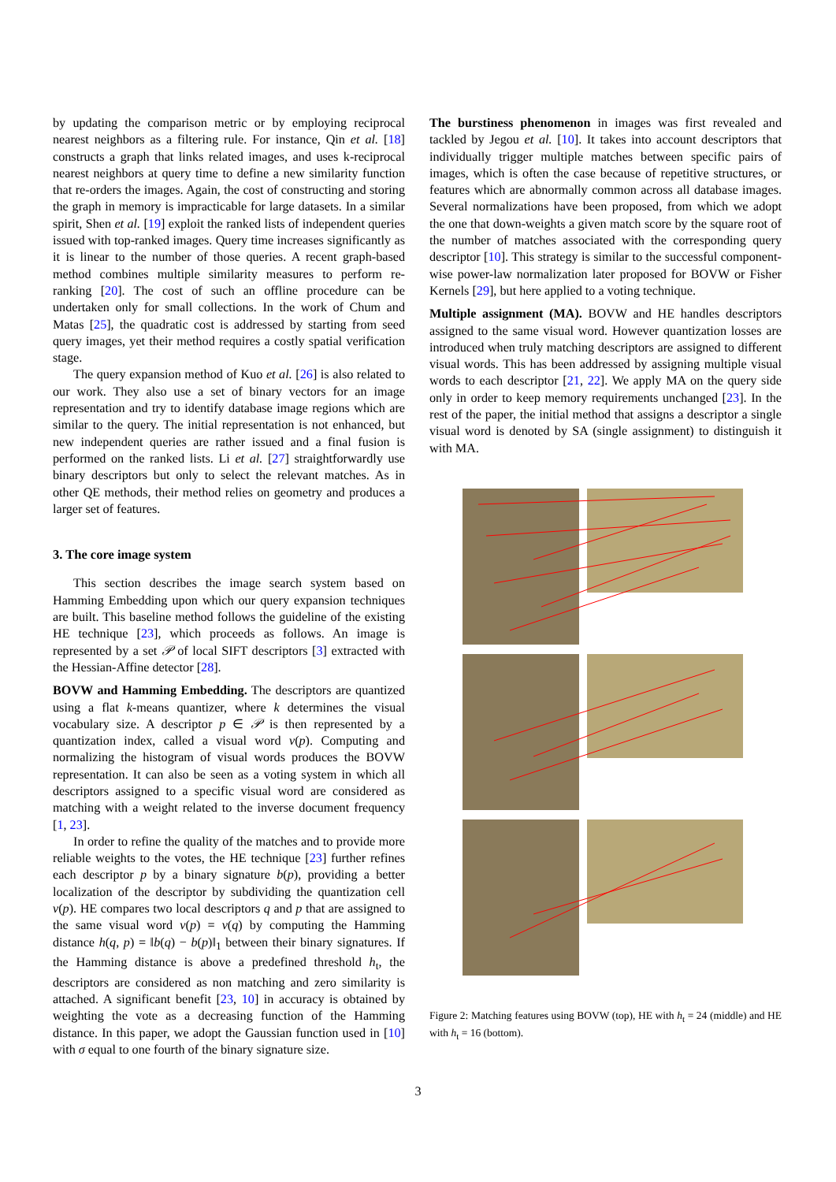by updating the comparison metric or by employing reciprocal nearest neighbors as a filtering rule. For instance, Qin et al. [18] constructs a graph that links related images, and uses k-reciprocal nearest neighbors at query time to define a new similarity function that re-orders the images. Again, the cost of constructing and storing the graph in memory is impracticable for large datasets. In a similar spirit, Shen et al. [19] exploit the ranked lists of independent queries issued with top-ranked images. Query time increases significantly as it is linear to the number of those queries. A recent graph-based method combines multiple similarity measures to perform re-ranking [20]. The cost of such an offline procedure can be undertaken only for small collections. In the work of Chum and Matas [25], the quadratic cost is addressed by starting from seed query images, yet their method requires a costly spatial verification stage.
The query expansion method of Kuo et al. [26] is also related to our work. They also use a set of binary vectors for an image representation and try to identify database image regions which are similar to the query. The initial representation is not enhanced, but new independent queries are rather issued and a final fusion is performed on the ranked lists. Li et al. [27] straightforwardly use binary descriptors but only to select the relevant matches. As in other QE methods, their method relies on geometry and produces a larger set of features.
3. The core image system
This section describes the image search system based on Hamming Embedding upon which our query expansion techniques are built. This baseline method follows the guideline of the existing HE technique [23], which proceeds as follows. An image is represented by a set 𝒫 of local SIFT descriptors [3] extracted with the Hessian-Affine detector [28].
BOVW and Hamming Embedding. The descriptors are quantized using a flat k-means quantizer, where k determines the visual vocabulary size. A descriptor p ∈ 𝒫 is then represented by a quantization index, called a visual word v(p). Computing and normalizing the histogram of visual words produces the BOVW representation. It can also be seen as a voting system in which all descriptors assigned to a specific visual word are considered as matching with a weight related to the inverse document frequency [1, 23].
In order to refine the quality of the matches and to provide more reliable weights to the votes, the HE technique [23] further refines each descriptor p by a binary signature b(p), providing a better localization of the descriptor by subdividing the quantization cell v(p). HE compares two local descriptors q and p that are assigned to the same visual word v(p) = v(q) by computing the Hamming distance h(q, p) = ‖b(q) − b(p)‖<sub>1</sub> between their binary signatures. If the Hamming distance is above a predefined threshold h<sub>t</sub>, the descriptors are considered as non matching and zero similarity is attached. A significant benefit [23, 10] in accuracy is obtained by weighting the vote as a decreasing function of the Hamming distance. In this paper, we adopt the Gaussian function used in [10] with σ equal to one fourth of the binary signature size.
The burstiness phenomenon in images was first revealed and tackled by Jegou et al. [10]. It takes into account descriptors that individually trigger multiple matches between specific pairs of images, which is often the case because of repetitive structures, or features which are abnormally common across all database images. Several normalizations have been proposed, from which we adopt the one that down-weights a given match score by the square root of the number of matches associated with the corresponding query descriptor [10]. This strategy is similar to the successful component-wise power-law normalization later proposed for BOVW or Fisher Kernels [29], but here applied to a voting technique.
Multiple assignment (MA). BOVW and HE handles descriptors assigned to the same visual word. However quantization losses are introduced when truly matching descriptors are assigned to different visual words. This has been addressed by assigning multiple visual words to each descriptor [21, 22]. We apply MA on the query side only in order to keep memory requirements unchanged [23]. In the rest of the paper, the initial method that assigns a descriptor a single visual word is denoted by SA (single assignment) to distinguish it with MA.
Figure 2: Matching features using BOVW (top), HE with h<sub>t</sub> = 24 (middle) and HE with h<sub>t</sub> = 16 (bottom).
3